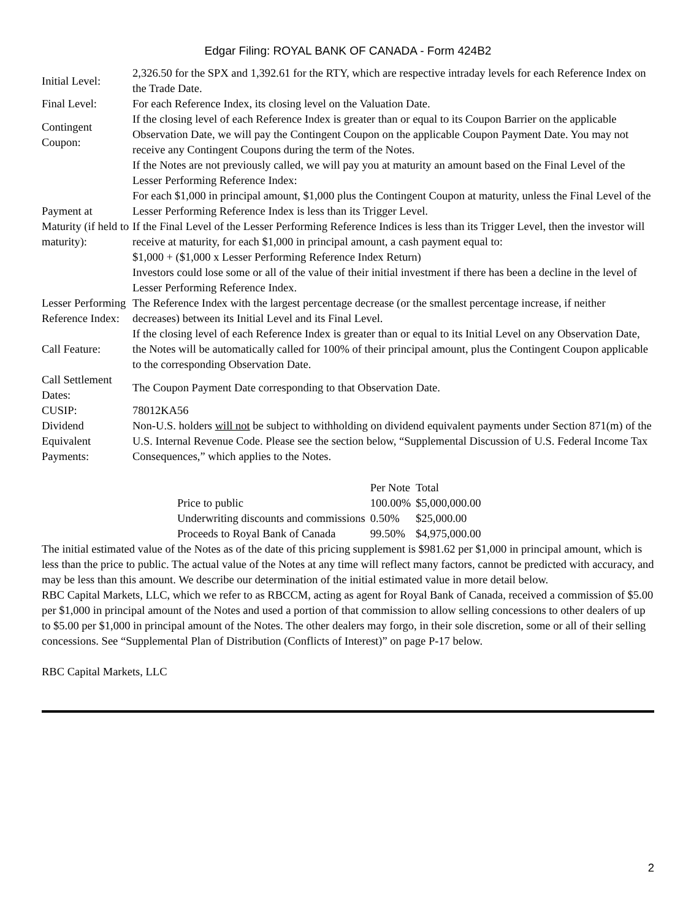Edgar Filing: ROYAL BANK OF CANADA - Form 424B2
| Initial Level: | 2,326.50 for the SPX and 1,392.61 for the RTY, which are respective intraday levels for each Reference Index on the Trade Date. |
| Final Level: | For each Reference Index, its closing level on the Valuation Date. |
| Contingent Coupon: | If the closing level of each Reference Index is greater than or equal to its Coupon Barrier on the applicable Observation Date, we will pay the Contingent Coupon on the applicable Coupon Payment Date. You may not receive any Contingent Coupons during the term of the Notes. |
| Payment at Maturity (if held to maturity): | If the Notes are not previously called, we will pay you at maturity an amount based on the Final Level of the Lesser Performing Reference Index: For each $1,000 in principal amount, $1,000 plus the Contingent Coupon at maturity, unless the Final Level of the Lesser Performing Reference Index is less than its Trigger Level. If the Final Level of the Lesser Performing Reference Indices is less than its Trigger Level, then the investor will receive at maturity, for each $1,000 in principal amount, a cash payment equal to: $1,000 + ($1,000 x Lesser Performing Reference Index Return) Investors could lose some or all of the value of their initial investment if there has been a decline in the level of Lesser Performing Reference Index. |
| Lesser Performing Reference Index: | The Reference Index with the largest percentage decrease (or the smallest percentage increase, if neither decreases) between its Initial Level and its Final Level. |
| Call Feature: | If the closing level of each Reference Index is greater than or equal to its Initial Level on any Observation Date, the Notes will be automatically called for 100% of their principal amount, plus the Contingent Coupon applicable to the corresponding Observation Date. |
| Call Settlement Dates: | The Coupon Payment Date corresponding to that Observation Date. |
| CUSIP: | 78012KA56 |
| Dividend Equivalent Payments: | Non-U.S. holders will not be subject to withholding on dividend equivalent payments under Section 871(m) of the U.S. Internal Revenue Code. Please see the section below, “Supplemental Discussion of U.S. Federal Income Tax Consequences,” which applies to the Notes. |
| | Per Note | Total |
| --- | --- | --- |
| Price to public | 100.00% | $5,000,000.00 |
| Underwriting discounts and commissions | 0.50% | $25,000.00 |
| Proceeds to Royal Bank of Canada | 99.50% | $4,975,000.00 |
The initial estimated value of the Notes as of the date of this pricing supplement is $981.62 per $1,000 in principal amount, which is less than the price to public. The actual value of the Notes at any time will reflect many factors, cannot be predicted with accuracy, and may be less than this amount. We describe our determination of the initial estimated value in more detail below.
RBC Capital Markets, LLC, which we refer to as RBCCM, acting as agent for Royal Bank of Canada, received a commission of $5.00 per $1,000 in principal amount of the Notes and used a portion of that commission to allow selling concessions to other dealers of up to $5.00 per $1,000 in principal amount of the Notes. The other dealers may forgo, in their sole discretion, some or all of their selling concessions. See “Supplemental Plan of Distribution (Conflicts of Interest)” on page P-17 below.
RBC Capital Markets, LLC
2